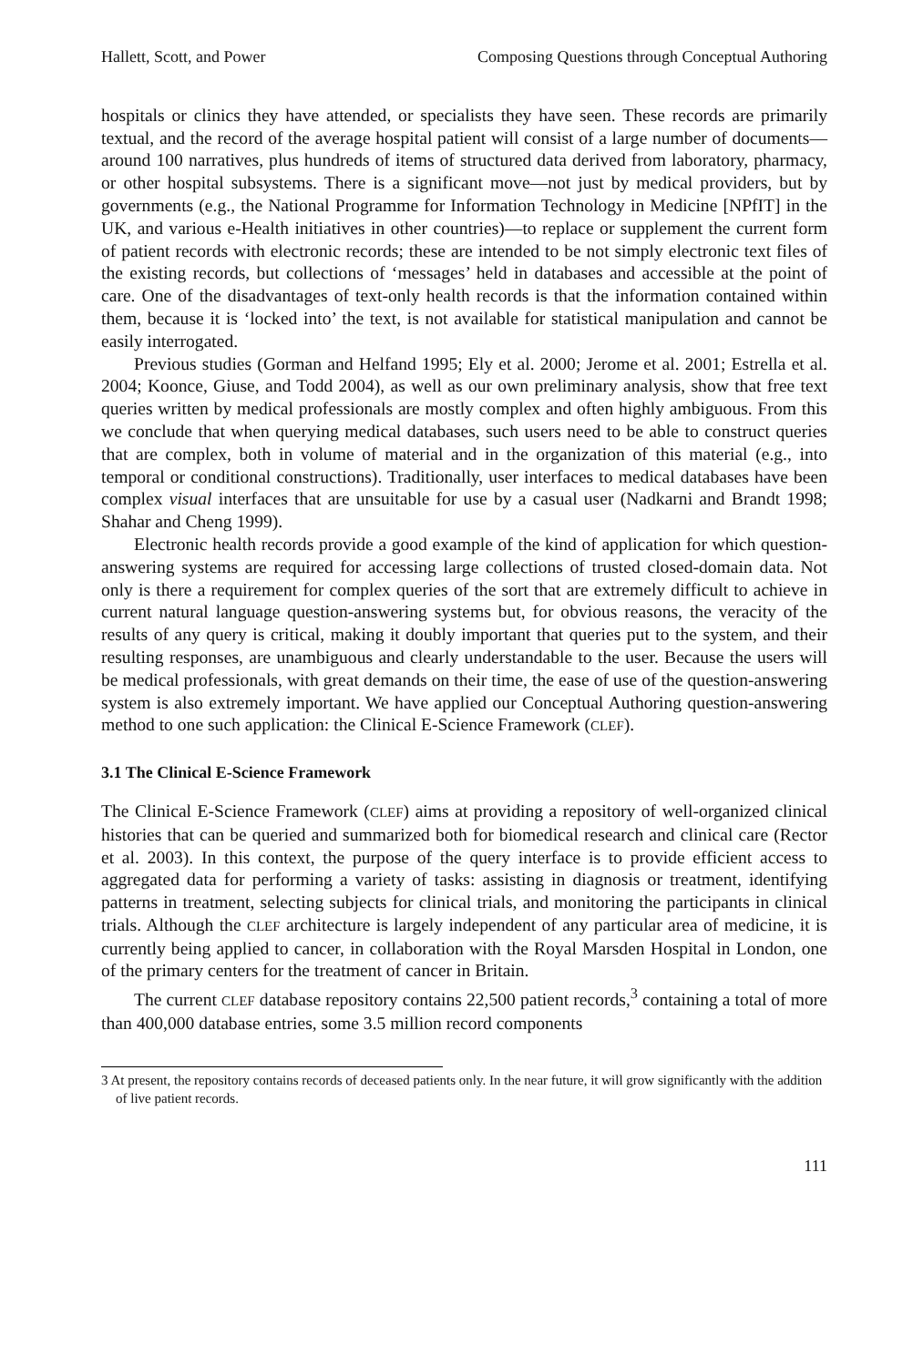Hallett, Scott, and Power Composing Questions through Conceptual Authoring
hospitals or clinics they have attended, or specialists they have seen. These records are primarily textual, and the record of the average hospital patient will consist of a large number of documents—around 100 narratives, plus hundreds of items of structured data derived from laboratory, pharmacy, or other hospital subsystems. There is a significant move—not just by medical providers, but by governments (e.g., the National Programme for Information Technology in Medicine [NPfIT] in the UK, and various e-Health initiatives in other countries)—to replace or supplement the current form of patient records with electronic records; these are intended to be not simply electronic text files of the existing records, but collections of ‘messages’ held in databases and accessible at the point of care. One of the disadvantages of text-only health records is that the information contained within them, because it is ‘locked into’ the text, is not available for statistical manipulation and cannot be easily interrogated.
Previous studies (Gorman and Helfand 1995; Ely et al. 2000; Jerome et al. 2001; Estrella et al. 2004; Koonce, Giuse, and Todd 2004), as well as our own preliminary analysis, show that free text queries written by medical professionals are mostly complex and often highly ambiguous. From this we conclude that when querying medical databases, such users need to be able to construct queries that are complex, both in volume of material and in the organization of this material (e.g., into temporal or conditional constructions). Traditionally, user interfaces to medical databases have been complex visual interfaces that are unsuitable for use by a casual user (Nadkarni and Brandt 1998; Shahar and Cheng 1999).
Electronic health records provide a good example of the kind of application for which question-answering systems are required for accessing large collections of trusted closed-domain data. Not only is there a requirement for complex queries of the sort that are extremely difficult to achieve in current natural language question-answering systems but, for obvious reasons, the veracity of the results of any query is critical, making it doubly important that queries put to the system, and their resulting responses, are unambiguous and clearly understandable to the user. Because the users will be medical professionals, with great demands on their time, the ease of use of the question-answering system is also extremely important. We have applied our Conceptual Authoring question-answering method to one such application: the Clinical E-Science Framework (CLEF).
3.1 The Clinical E-Science Framework
The Clinical E-Science Framework (CLEF) aims at providing a repository of well-organized clinical histories that can be queried and summarized both for biomedical research and clinical care (Rector et al. 2003). In this context, the purpose of the query interface is to provide efficient access to aggregated data for performing a variety of tasks: assisting in diagnosis or treatment, identifying patterns in treatment, selecting subjects for clinical trials, and monitoring the participants in clinical trials. Although the CLEF architecture is largely independent of any particular area of medicine, it is currently being applied to cancer, in collaboration with the Royal Marsden Hospital in London, one of the primary centers for the treatment of cancer in Britain.
The current CLEF database repository contains 22,500 patient records,<sup>3</sup> containing a total of more than 400,000 database entries, some 3.5 million record components
3 At present, the repository contains records of deceased patients only. In the near future, it will grow significantly with the addition of live patient records.
111